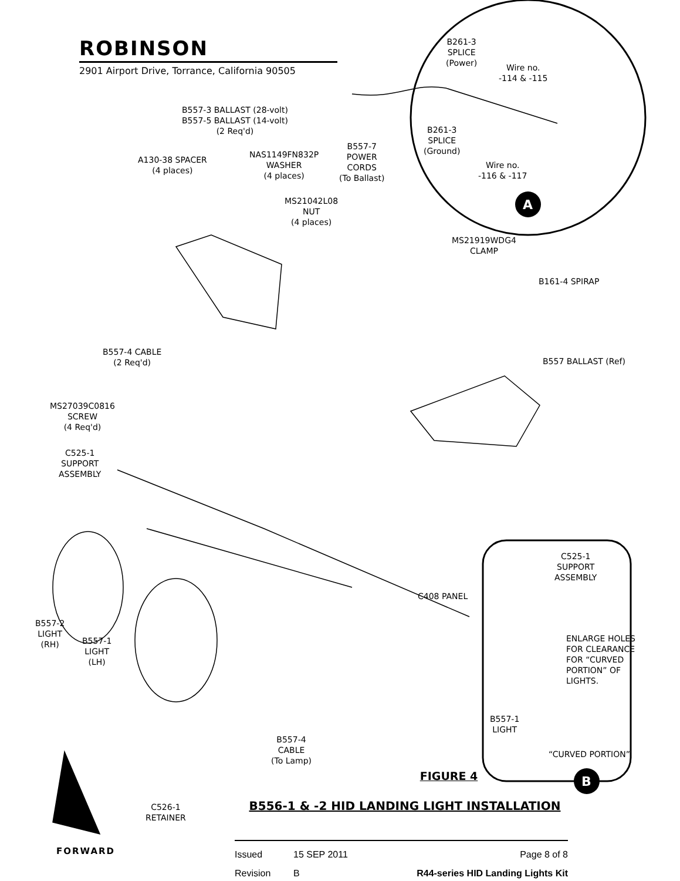A
B
ROBINSON
2901 Airport Drive, Torrance, California 90505
B261-3
SPLICE
(Power)
Wire no.
-114 & -115
B557-3 BALLAST (28-volt)
B557-5 BALLAST (14-volt)
(2 Req'd)
B261-3
SPLICE
(Ground)
B557-7
POWER
CORDS
(To Ballast)
NAS1149FN832P
WASHER
(4 places)
A130-38 SPACER
(4 places)
Wire no.
-116 & -117
MS21042L08
NUT
(4 places)
MS21919WDG4
CLAMP
B161-4 SPIRAP
B557-4 CABLE
(2 Req'd)
B557 BALLAST (Ref)
MS27039C0816
SCREW
(4 Req'd)
C525-1
SUPPORT
ASSEMBLY
C525-1
SUPPORT
ASSEMBLY
C408 PANEL
ENLARGE HOLES
FOR CLEARANCE
FOR “CURVED
PORTION” OF
LIGHTS.
B557-2
LIGHT
(RH)
B557-1
LIGHT
(LH)
B557-1
LIGHT
“CURVED PORTION”
B557-4
CABLE
(To Lamp)
C526-1
RETAINER
FIGURE 4
B556-1 & -2 HID LANDING LIGHT INSTALLATION
FORWARD
Issued 15 SEP 2011 Page 8 of 8
Revision B R44-series HID Landing Lights Kit